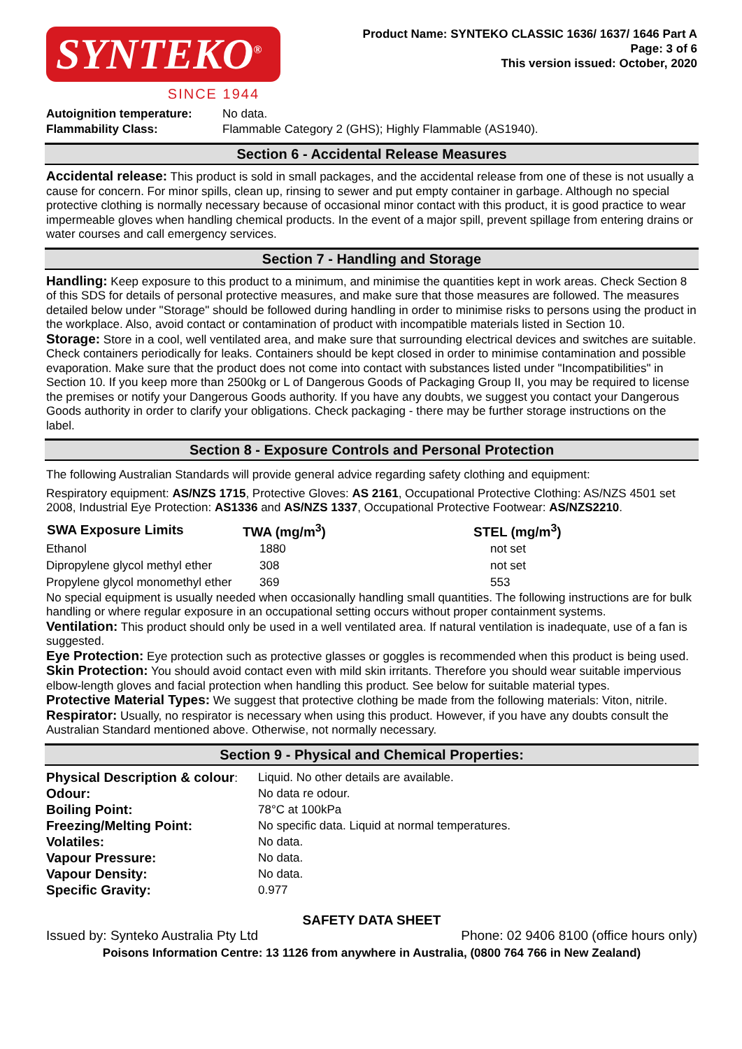SYNTEKO<sup>®</sup>
SINCE 1944
Product Name: SYNTEKO CLASSIC 1636/ 1637/ 1646 Part A
Page: 3 of 6
This version issued: October, 2020
| Autoignition temperature: | No data. |
| Flammability Class: | Flammable Category 2 (GHS); Highly Flammable (AS1940). |
Section 6 - Accidental Release Measures
Accidental release: This product is sold in small packages, and the accidental release from one of these is not usually a cause for concern. For minor spills, clean up, rinsing to sewer and put empty container in garbage. Although no special protective clothing is normally necessary because of occasional minor contact with this product, it is good practice to wear impermeable gloves when handling chemical products. In the event of a major spill, prevent spillage from entering drains or water courses and call emergency services.
Section 7 - Handling and Storage
Handling: Keep exposure to this product to a minimum, and minimise the quantities kept in work areas. Check Section 8 of this SDS for details of personal protective measures, and make sure that those measures are followed. The measures detailed below under "Storage" should be followed during handling in order to minimise risks to persons using the product in the workplace. Also, avoid contact or contamination of product with incompatible materials listed in Section 10.
Storage: Store in a cool, well ventilated area, and make sure that surrounding electrical devices and switches are suitable. Check containers periodically for leaks. Containers should be kept closed in order to minimise contamination and possible evaporation. Make sure that the product does not come into contact with substances listed under "Incompatibilities" in Section 10. If you keep more than 2500kg or L of Dangerous Goods of Packaging Group II, you may be required to license the premises or notify your Dangerous Goods authority. If you have any doubts, we suggest you contact your Dangerous Goods authority in order to clarify your obligations. Check packaging - there may be further storage instructions on the label.
Section 8 - Exposure Controls and Personal Protection
The following Australian Standards will provide general advice regarding safety clothing and equipment:
Respiratory equipment: AS/NZS 1715, Protective Gloves: AS 2161, Occupational Protective Clothing: AS/NZS 4501 set 2008, Industrial Eye Protection: AS1336 and AS/NZS 1337, Occupational Protective Footwear: AS/NZS2210.
| SWA Exposure Limits | TWA (mg/m<sup>3</sup>) | STEL (mg/m<sup>3</sup>) |
| --- | --- | --- |
| Ethanol | 1880 | not set |
| Dipropylene glycol methyl ether | 308 | not set |
| Propylene glycol monomethyl ether | 369 | 553 |
No special equipment is usually needed when occasionally handling small quantities. The following instructions are for bulk handling or where regular exposure in an occupational setting occurs without proper containment systems.
Ventilation: This product should only be used in a well ventilated area. If natural ventilation is inadequate, use of a fan is suggested.
Eye Protection: Eye protection such as protective glasses or goggles is recommended when this product is being used.
Skin Protection: You should avoid contact even with mild skin irritants. Therefore you should wear suitable impervious elbow-length gloves and facial protection when handling this product. See below for suitable material types.
Protective Material Types: We suggest that protective clothing be made from the following materials: Viton, nitrile.
Respirator: Usually, no respirator is necessary when using this product. However, if you have any doubts consult the Australian Standard mentioned above. Otherwise, not normally necessary.
Section 9 - Physical and Chemical Properties:
| Physical Description & colour : | Liquid. No other details are available. |
| Odour: | No data re odour. |
| Boiling Point: | 78°C at 100kPa |
| Freezing/Melting Point: | No specific data. Liquid at normal temperatures. |
| Volatiles: | No data. |
| Vapour Pressure: | No data. |
| Vapour Density: | No data. |
| Specific Gravity: | 0.977 |
SAFETY DATA SHEET
Issued by: Synteko Australia Pty Ltd Phone: 02 9406 8100 (office hours only)
Poisons Information Centre: 13 1126 from anywhere in Australia, (0800 764 766 in New Zealand)